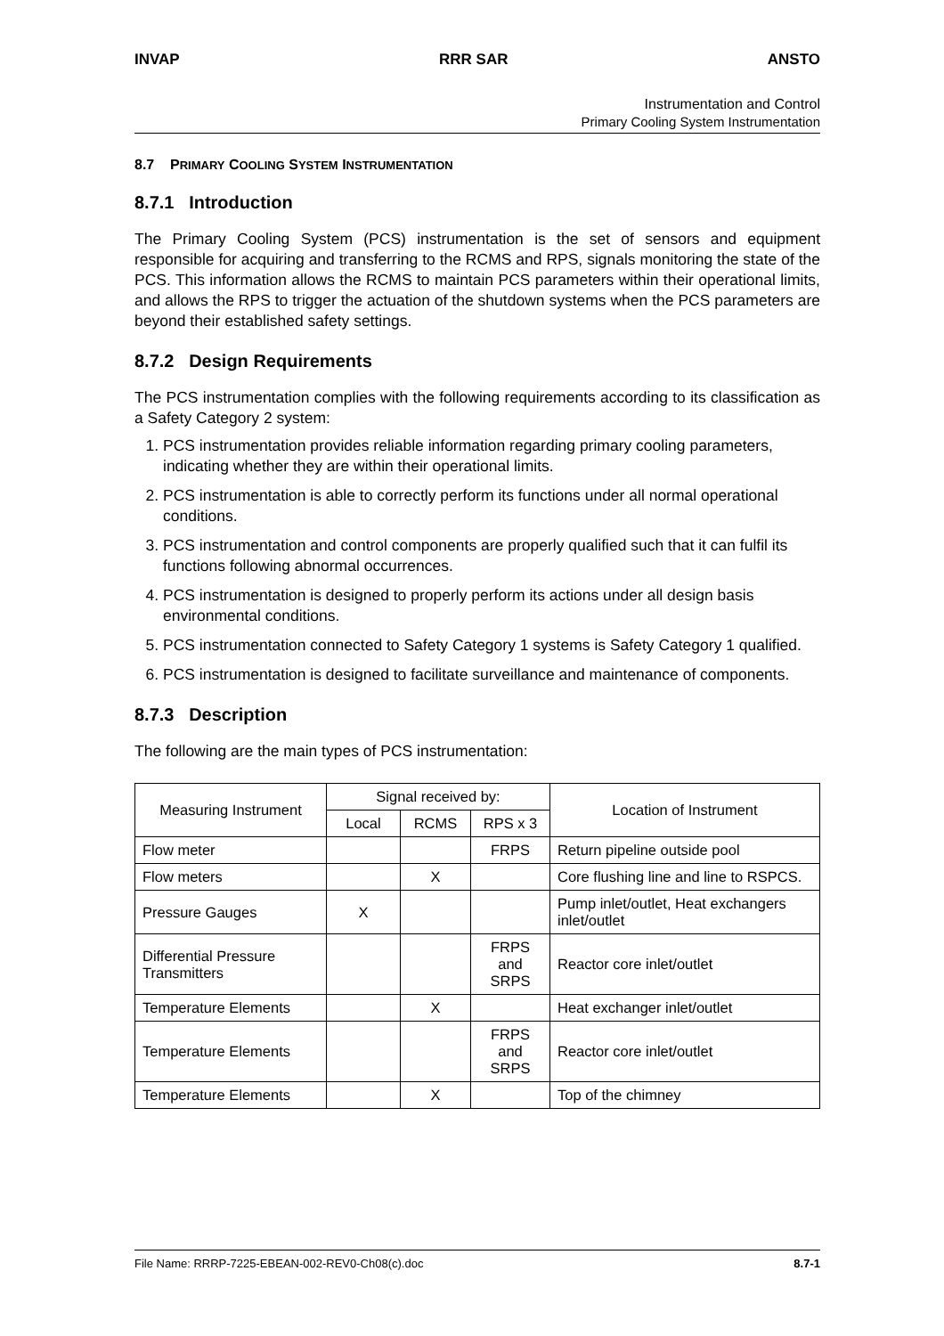INVAP RRR SAR ANSTO
Instrumentation and Control
Primary Cooling System Instrumentation
8.7 PRIMARY COOLING SYSTEM INSTRUMENTATION
8.7.1 Introduction
The Primary Cooling System (PCS) instrumentation is the set of sensors and equipment responsible for acquiring and transferring to the RCMS and RPS, signals monitoring the state of the PCS. This information allows the RCMS to maintain PCS parameters within their operational limits, and allows the RPS to trigger the actuation of the shutdown systems when the PCS parameters are beyond their established safety settings.
8.7.2 Design Requirements
The PCS instrumentation complies with the following requirements according to its classification as a Safety Category 2 system:
1. PCS instrumentation provides reliable information regarding primary cooling parameters, indicating whether they are within their operational limits.
2. PCS instrumentation is able to correctly perform its functions under all normal operational conditions.
3. PCS instrumentation and control components are properly qualified such that it can fulfil its functions following abnormal occurrences.
4. PCS instrumentation is designed to properly perform its actions under all design basis environmental conditions.
5. PCS instrumentation connected to Safety Category 1 systems is Safety Category 1 qualified.
6. PCS instrumentation is designed to facilitate surveillance and maintenance of components.
8.7.3 Description
The following are the main types of PCS instrumentation:
| Measuring Instrument | Signal received by: | | | Location of Instrument |
| --- | --- | --- | --- | --- |
| | Local | RCMS | RPS x 3 | |
| Flow meter | | | FRPS | Return pipeline outside pool |
| Flow meters | | X | | Core flushing line and line to RSPCS. |
| Pressure Gauges | X | | | Pump inlet/outlet, Heat exchangers inlet/outlet |
| Differential Pressure Transmitters | | | FRPS and SRPS | Reactor core inlet/outlet |
| Temperature Elements | | X | | Heat exchanger inlet/outlet |
| Temperature Elements | | | FRPS and SRPS | Reactor core inlet/outlet |
| Temperature Elements | | X | | Top of the chimney |
File Name: RRRP-7225-EBEAN-002-REV0-Ch08(c).doc 8.7-1